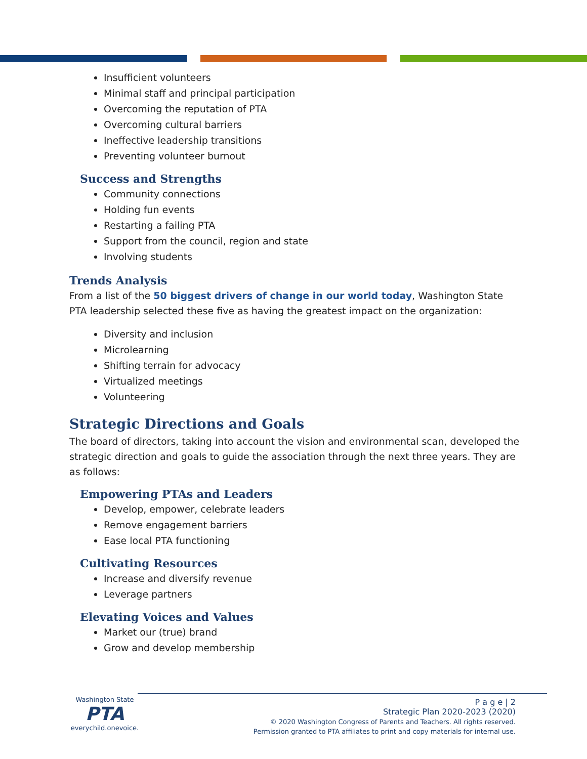Insufficient volunteers
Minimal staff and principal participation
Overcoming the reputation of PTA
Overcoming cultural barriers
Ineffective leadership transitions
Preventing volunteer burnout
Success and Strengths
Community connections
Holding fun events
Restarting a failing PTA
Support from the council, region and state
Involving students
Trends Analysis
From a list of the 50 biggest drivers of change in our world today, Washington State PTA leadership selected these five as having the greatest impact on the organization:
Diversity and inclusion
Microlearning
Shifting terrain for advocacy
Virtualized meetings
Volunteering
Strategic Directions and Goals
The board of directors, taking into account the vision and environmental scan, developed the strategic direction and goals to guide the association through the next three years. They are as follows:
Empowering PTAs and Leaders
Develop, empower, celebrate leaders
Remove engagement barriers
Ease local PTA functioning
Cultivating Resources
Increase and diversify revenue
Leverage partners
Elevating Voices and Values
Market our (true) brand
Grow and develop membership
Washington State
PTA
everychild.onevoice.
P a g e | 2
Strategic Plan 2020-2023 (2020)
© 2020 Washington Congress of Parents and Teachers. All rights reserved.
Permission granted to PTA affiliates to print and copy materials for internal use.